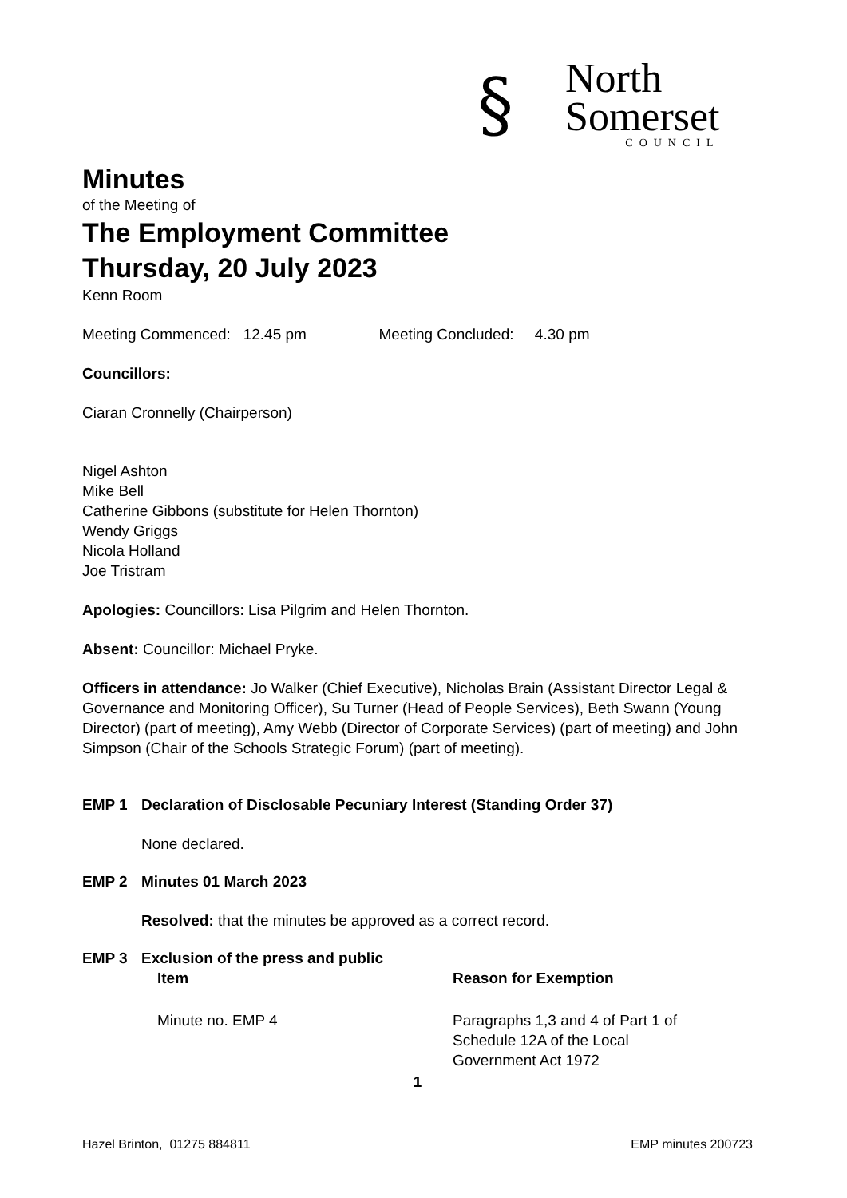§
North
Somerset
COUNCIL
Minutes
of the Meeting of
The Employment Committee
Thursday, 20 July 2023
Kenn Room
Meeting Commenced: 12.45 pm Meeting Concluded: 4.30 pm
Councillors:
Ciaran Cronnelly (Chairperson)
Nigel Ashton
Mike Bell
Catherine Gibbons (substitute for Helen Thornton)
Wendy Griggs
Nicola Holland
Joe Tristram
Apologies: Councillors: Lisa Pilgrim and Helen Thornton.
Absent: Councillor: Michael Pryke.
Officers in attendance: Jo Walker (Chief Executive), Nicholas Brain (Assistant Director Legal & Governance and Monitoring Officer), Su Turner (Head of People Services), Beth Swann (Young Director) (part of meeting), Amy Webb (Director of Corporate Services) (part of meeting) and John Simpson (Chair of the Schools Strategic Forum) (part of meeting).
EMP 1 Declaration of Disclosable Pecuniary Interest (Standing Order 37)
None declared.
EMP 2 Minutes 01 March 2023
Resolved: that the minutes be approved as a correct record.
EMP 3 Exclusion of the press and public
| Item | Reason for Exemption |
| --- | --- |
| Minute no. EMP 4 | Paragraphs 1,3 and 4 of Part 1 of Schedule 12A of the Local Government Act 1972 |
1
Hazel Brinton, 01275 884811 EMP minutes 200723